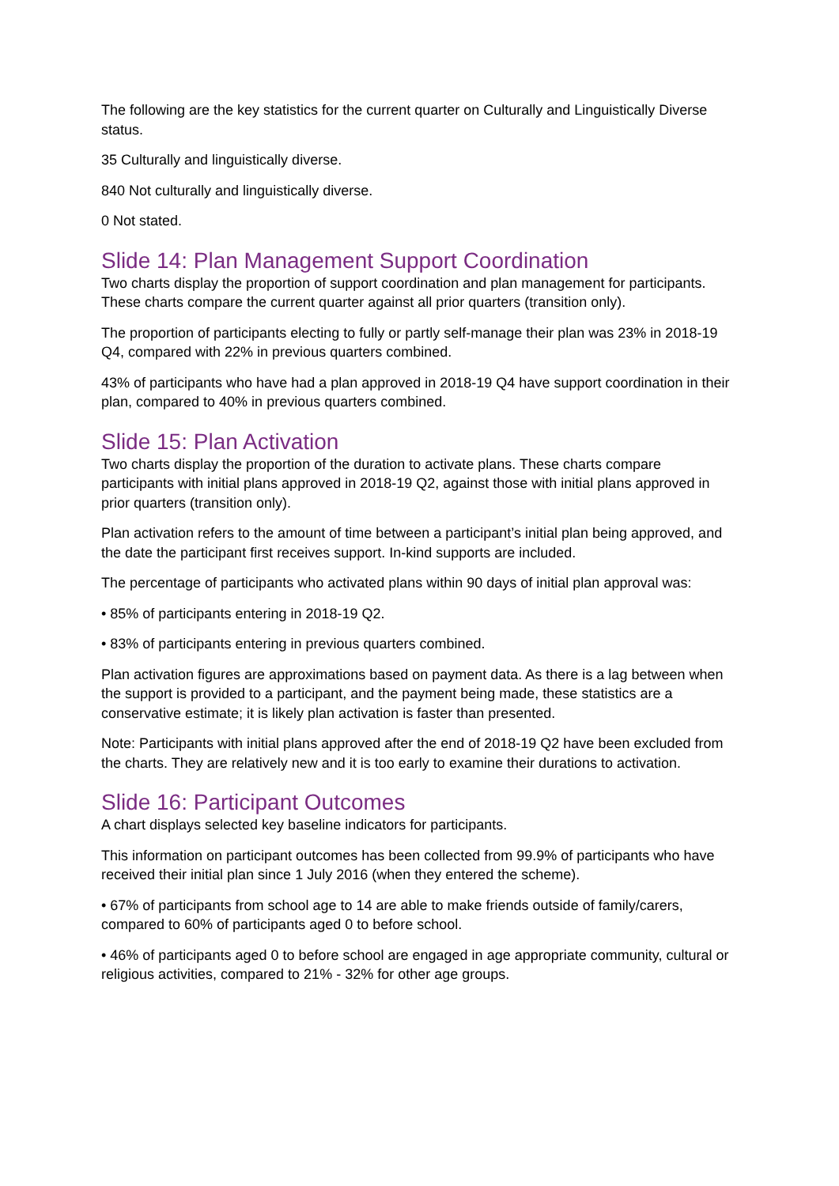The following are the key statistics for the current quarter on Culturally and Linguistically Diverse status.
35 Culturally and linguistically diverse.
840 Not culturally and linguistically diverse.
0 Not stated.
Slide 14: Plan Management Support Coordination
Two charts display the proportion of support coordination and plan management for participants. These charts compare the current quarter against all prior quarters (transition only).
The proportion of participants electing to fully or partly self-manage their plan was 23% in 2018-19 Q4, compared with 22% in previous quarters combined.
43% of participants who have had a plan approved in 2018-19 Q4 have support coordination in their plan, compared to 40% in previous quarters combined.
Slide 15: Plan Activation
Two charts display the proportion of the duration to activate plans. These charts compare participants with initial plans approved in 2018-19 Q2, against those with initial plans approved in prior quarters (transition only).
Plan activation refers to the amount of time between a participant’s initial plan being approved, and the date the participant first receives support. In-kind supports are included.
The percentage of participants who activated plans within 90 days of initial plan approval was:
• 85% of participants entering in 2018-19 Q2.
• 83% of participants entering in previous quarters combined.
Plan activation figures are approximations based on payment data. As there is a lag between when the support is provided to a participant, and the payment being made, these statistics are a conservative estimate; it is likely plan activation is faster than presented.
Note: Participants with initial plans approved after the end of 2018-19 Q2 have been excluded from the charts. They are relatively new and it is too early to examine their durations to activation.
Slide 16: Participant Outcomes
A chart displays selected key baseline indicators for participants.
This information on participant outcomes has been collected from 99.9% of participants who have received their initial plan since 1 July 2016 (when they entered the scheme).
• 67% of participants from school age to 14 are able to make friends outside of family/carers, compared to 60% of participants aged 0 to before school.
• 46% of participants aged 0 to before school are engaged in age appropriate community, cultural or religious activities, compared to 21% - 32% for other age groups.